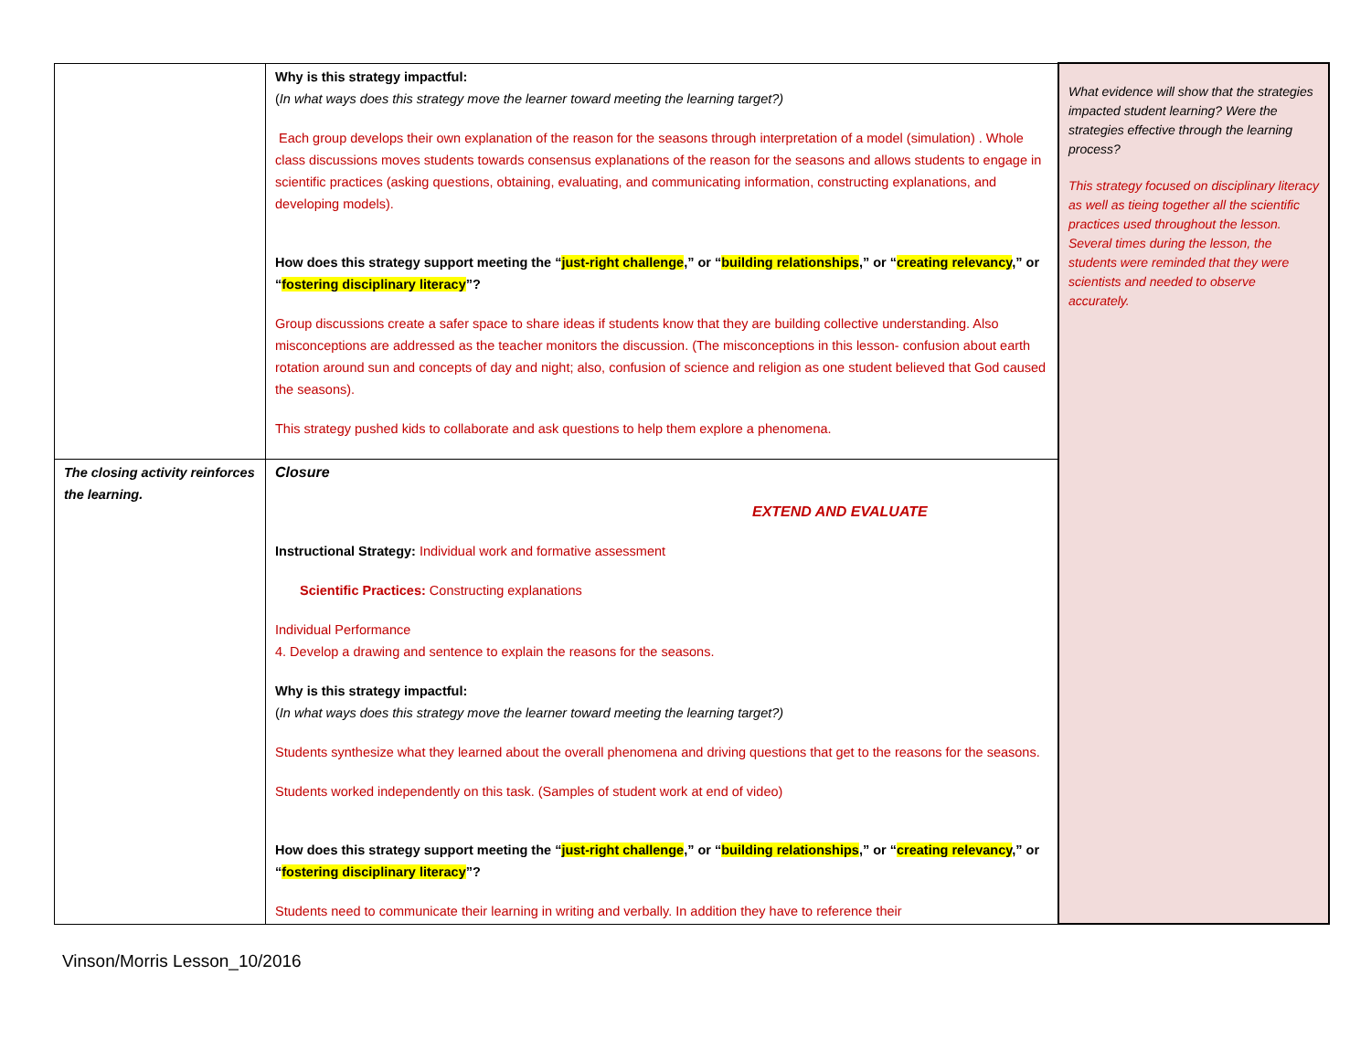| | Why is this strategy impactful: ( In what ways does this strategy move the learner toward meeting the learning target?) Each group develops their own explanation of the reason for the seasons through interpretation of a model (simulation) . Whole class discussions moves students towards consensus explanations of the reason for the seasons and allows students to engage in scientific practices (asking questions, obtaining, evaluating, and communicating information, constructing explanations, and developing models). How does this strategy support meeting the “ just-right challenge ,” or “ building relationships ,” or “ creating relevancy ,” or “ fostering disciplinary literacy ”? Group discussions create a safer space to share ideas if students know that they are building collective understanding. Also misconceptions are addressed as the teacher monitors the discussion. (The misconceptions in this lesson- confusion about earth rotation around sun and concepts of day and night; also, confusion of science and religion as one student believed that God caused the seasons). This strategy pushed kids to collaborate and ask questions to help them explore a phenomena. | What evidence will show that the strategies impacted student learning? Were the strategies effective through the learning process? This strategy focused on disciplinary literacy as well as tieing together all the scientific practices used throughout the lesson. Several times during the lesson, the students were reminded that they were scientists and needed to observe accurately. |
| The closing activity reinforces the learning. | Closure EXTEND AND EVALUATE Instructional Strategy: Individual work and formative assessment Scientific Practices: Constructing explanations Individual Performance 4. Develop a drawing and sentence to explain the reasons for the seasons. Why is this strategy impactful: ( In what ways does this strategy move the learner toward meeting the learning target?) Students synthesize what they learned about the overall phenomena and driving questions that get to the reasons for the seasons. Students worked independently on this task. (Samples of student work at end of video) How does this strategy support meeting the “ just-right challenge ,” or “ building relationships ,” or “ creating relevancy ,” or “ fostering disciplinary literacy ”? Students need to communicate their learning in writing and verbally. In addition they have to reference their | |
Vinson/Morris Lesson_10/2016